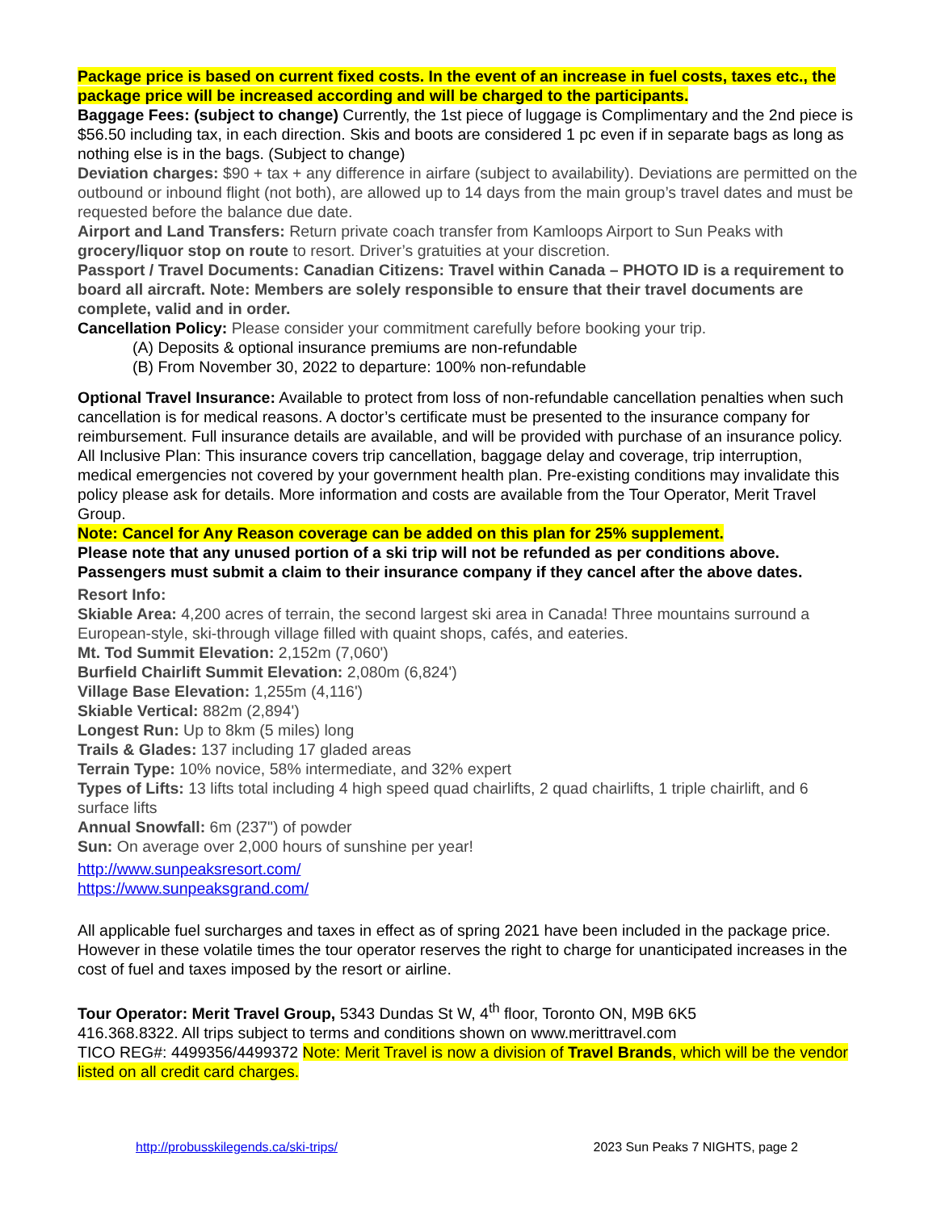Package price is based on current fixed costs. In the event of an increase in fuel costs, taxes etc., the package price will be increased according and will be charged to the participants.
Baggage Fees: (subject to change) Currently, the 1st piece of luggage is Complimentary and the 2nd piece is $56.50 including tax, in each direction. Skis and boots are considered 1 pc even if in separate bags as long as nothing else is in the bags. (Subject to change)
Deviation charges: $90 + tax + any difference in airfare (subject to availability). Deviations are permitted on the outbound or inbound flight (not both), are allowed up to 14 days from the main group’s travel dates and must be requested before the balance due date.
Airport and Land Transfers: Return private coach transfer from Kamloops Airport to Sun Peaks with grocery/liquor stop on route to resort. Driver’s gratuities at your discretion.
Passport / Travel Documents: Canadian Citizens: Travel within Canada – PHOTO ID is a requirement to board all aircraft. Note: Members are solely responsible to ensure that their travel documents are complete, valid and in order.
Cancellation Policy: Please consider your commitment carefully before booking your trip.
(A) Deposits & optional insurance premiums are non-refundable
(B) From November 30, 2022 to departure: 100% non-refundable
Optional Travel Insurance: Available to protect from loss of non-refundable cancellation penalties when such cancellation is for medical reasons. A doctor’s certificate must be presented to the insurance company for reimbursement. Full insurance details are available, and will be provided with purchase of an insurance policy.
All Inclusive Plan: This insurance covers trip cancellation, baggage delay and coverage, trip interruption, medical emergencies not covered by your government health plan. Pre-existing conditions may invalidate this policy please ask for details. More information and costs are available from the Tour Operator, Merit Travel Group.
Note: Cancel for Any Reason coverage can be added on this plan for 25% supplement.
Please note that any unused portion of a ski trip will not be refunded as per conditions above. Passengers must submit a claim to their insurance company if they cancel after the above dates.
Resort Info:
Skiable Area: 4,200 acres of terrain, the second largest ski area in Canada! Three mountains surround a European-style, ski-through village filled with quaint shops, cafés, and eateries.
Mt. Tod Summit Elevation: 2,152m (7,060')
Burfield Chairlift Summit Elevation: 2,080m (6,824')
Village Base Elevation: 1,255m (4,116')
Skiable Vertical: 882m (2,894')
Longest Run: Up to 8km (5 miles) long
Trails & Glades: 137 including 17 gladed areas
Terrain Type: 10% novice, 58% intermediate, and 32% expert
Types of Lifts: 13 lifts total including 4 high speed quad chairlifts, 2 quad chairlifts, 1 triple chairlift, and 6 surface lifts
Annual Snowfall: 6m (237") of powder
Sun: On average over 2,000 hours of sunshine per year!
http://www.sunpeaksresort.com/
https://www.sunpeaksgrand.com/
All applicable fuel surcharges and taxes in effect as of spring 2021 have been included in the package price. However in these volatile times the tour operator reserves the right to charge for unanticipated increases in the cost of fuel and taxes imposed by the resort or airline.
Tour Operator: Merit Travel Group, 5343 Dundas St W, 4<sup>th</sup> floor, Toronto ON, M9B 6K5
416.368.8322. All trips subject to terms and conditions shown on www.merittravel.com
TICO REG#: 4499356/4499372 Note: Merit Travel is now a division of Travel Brands, which will be the vendor listed on all credit card charges.
http://probusskilegends.ca/ski-trips/ 2023 Sun Peaks 7 NIGHTS, page 2